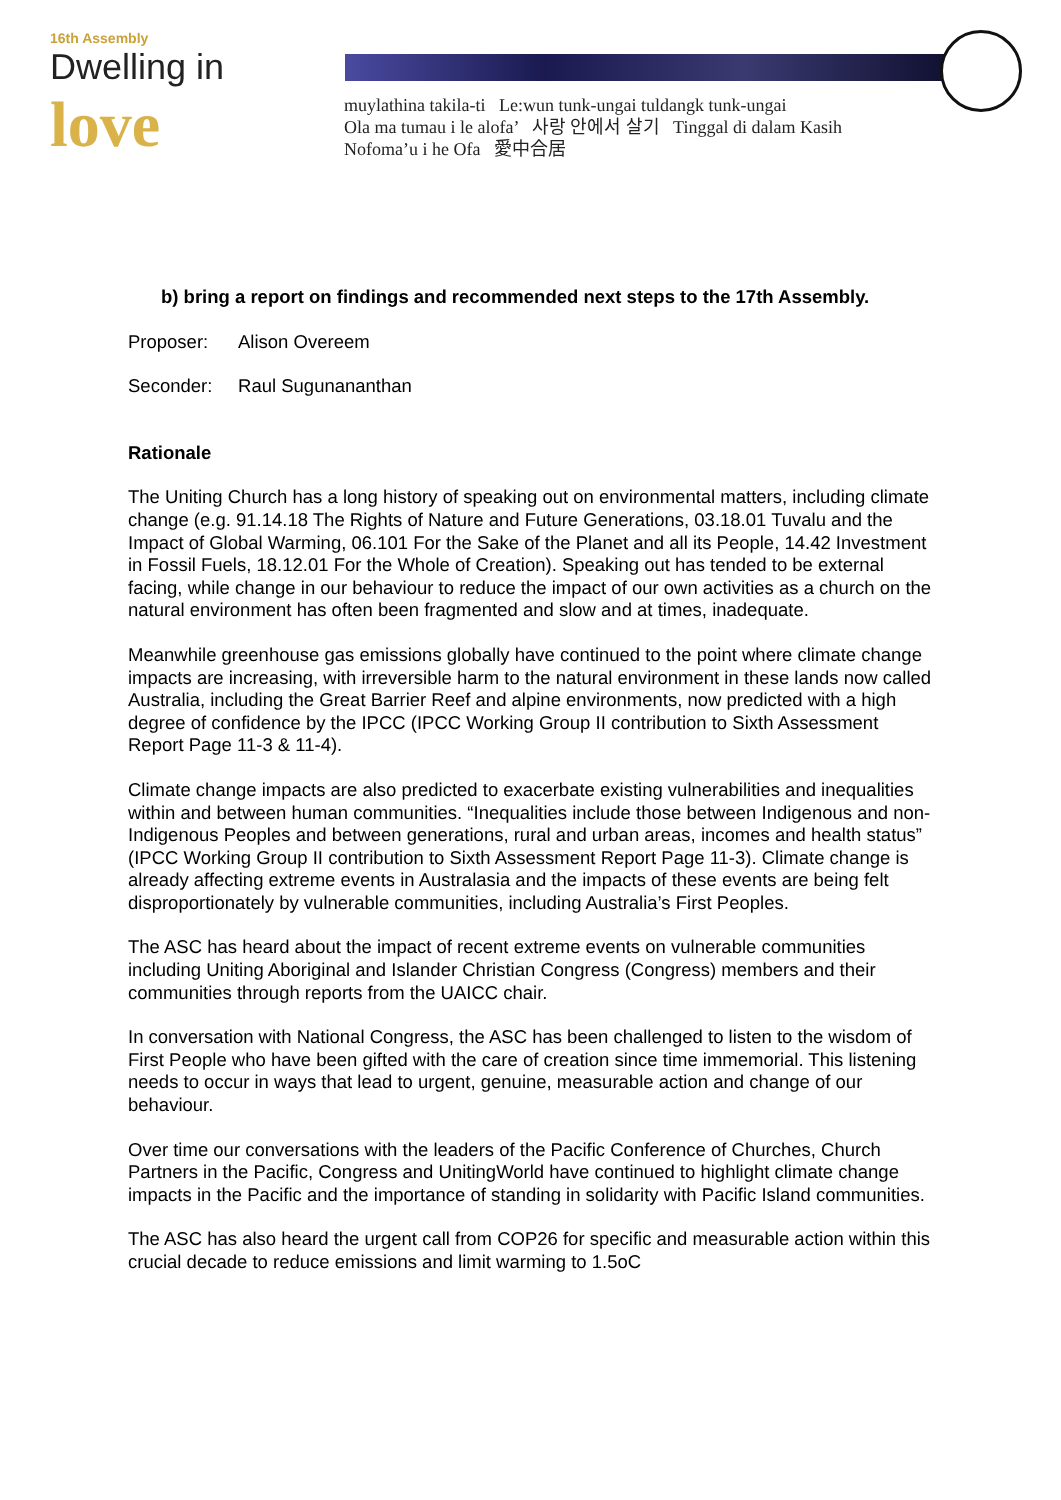16th Assembly
Dwelling in
love
muylathina takila-ti Le:wun tunk-ungai tuldangk tunk-ungai
Ola ma tumau i le alofa’ 사랑 안에서 살기 Tinggal di dalam Kasih
Nofoma’u i he Ofa 愛中合居
b) bring a report on findings and recommended next steps to the 17th Assembly.
Proposer: Alison Overeem
Seconder: Raul Sugunananthan
Rationale
The Uniting Church has a long history of speaking out on environmental matters, including climate change (e.g. 91.14.18 The Rights of Nature and Future Generations, 03.18.01 Tuvalu and the Impact of Global Warming, 06.101 For the Sake of the Planet and all its People, 14.42 Investment in Fossil Fuels, 18.12.01 For the Whole of Creation). Speaking out has tended to be external facing, while change in our behaviour to reduce the impact of our own activities as a church on the natural environment has often been fragmented and slow and at times, inadequate.
Meanwhile greenhouse gas emissions globally have continued to the point where climate change impacts are increasing, with irreversible harm to the natural environment in these lands now called Australia, including the Great Barrier Reef and alpine environments, now predicted with a high degree of confidence by the IPCC (IPCC Working Group II contribution to Sixth Assessment Report Page 11-3 & 11-4).
Climate change impacts are also predicted to exacerbate existing vulnerabilities and inequalities within and between human communities. “Inequalities include those between Indigenous and non-Indigenous Peoples and between generations, rural and urban areas, incomes and health status” (IPCC Working Group II contribution to Sixth Assessment Report Page 11-3). Climate change is already affecting extreme events in Australasia and the impacts of these events are being felt disproportionately by vulnerable communities, including Australia’s First Peoples.
The ASC has heard about the impact of recent extreme events on vulnerable communities including Uniting Aboriginal and Islander Christian Congress (Congress) members and their communities through reports from the UAICC chair.
In conversation with National Congress, the ASC has been challenged to listen to the wisdom of First People who have been gifted with the care of creation since time immemorial. This listening needs to occur in ways that lead to urgent, genuine, measurable action and change of our behaviour.
Over time our conversations with the leaders of the Pacific Conference of Churches, Church Partners in the Pacific, Congress and UnitingWorld have continued to highlight climate change impacts in the Pacific and the importance of standing in solidarity with Pacific Island communities.
The ASC has also heard the urgent call from COP26 for specific and measurable action within this crucial decade to reduce emissions and limit warming to 1.5oC